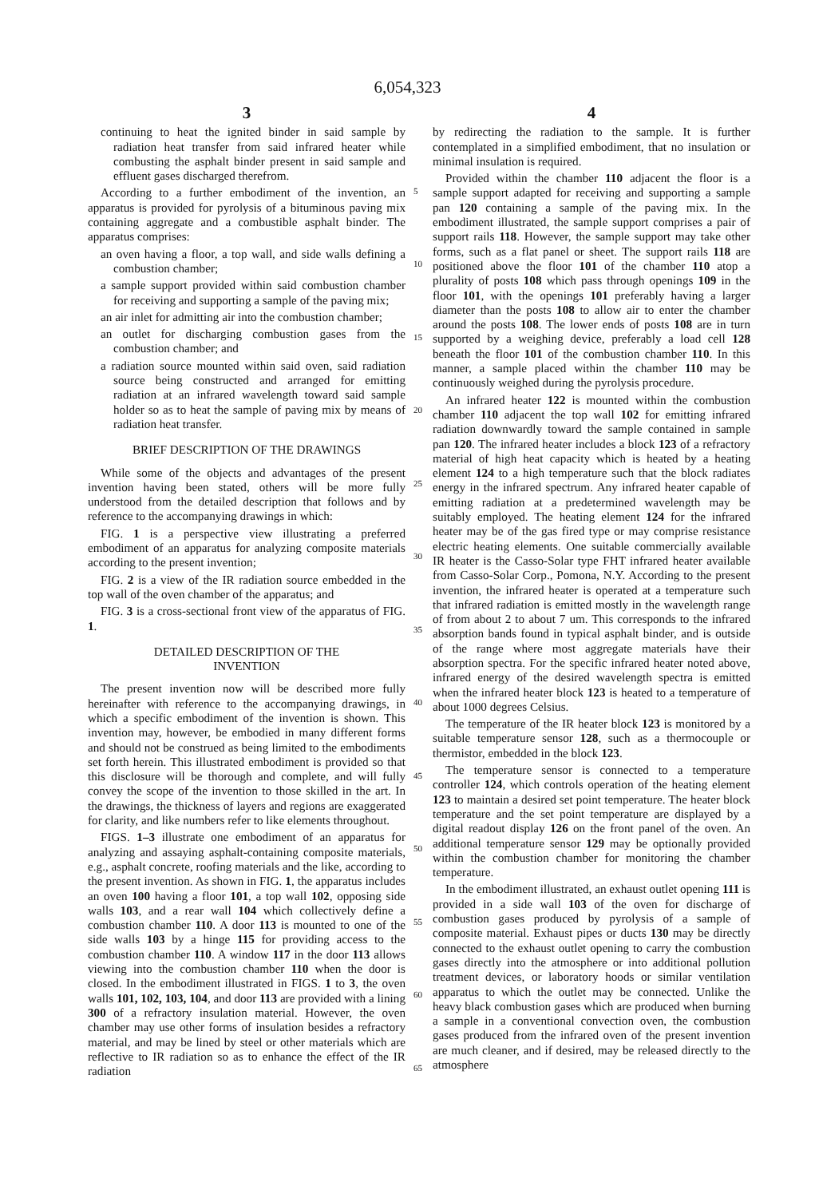6,054,323
3
continuing to heat the ignited binder in said sample by radiation heat transfer from said infrared heater while combusting the asphalt binder present in said sample and effluent gases discharged therefrom.
According to a further embodiment of the invention, an apparatus is provided for pyrolysis of a bituminous paving mix containing aggregate and a combustible asphalt binder. The apparatus comprises:
an oven having a floor, a top wall, and side walls defining a combustion chamber;
a sample support provided within said combustion chamber for receiving and supporting a sample of the paving mix;
an air inlet for admitting air into the combustion chamber;
an outlet for discharging combustion gases from the combustion chamber; and
a radiation source mounted within said oven, said radiation source being constructed and arranged for emitting radiation at an infrared wavelength toward said sample holder so as to heat the sample of paving mix by means of radiation heat transfer.
BRIEF DESCRIPTION OF THE DRAWINGS
While some of the objects and advantages of the present invention having been stated, others will be more fully understood from the detailed description that follows and by reference to the accompanying drawings in which:
FIG. 1 is a perspective view illustrating a preferred embodiment of an apparatus for analyzing composite materials according to the present invention;
FIG. 2 is a view of the IR radiation source embedded in the top wall of the oven chamber of the apparatus; and
FIG. 3 is a cross-sectional front view of the apparatus of FIG. 1.
DETAILED DESCRIPTION OF THE
INVENTION
The present invention now will be described more fully hereinafter with reference to the accompanying drawings, in which a specific embodiment of the invention is shown. This invention may, however, be embodied in many different forms and should not be construed as being limited to the embodiments set forth herein. This illustrated embodiment is provided so that this disclosure will be thorough and complete, and will fully convey the scope of the invention to those skilled in the art. In the drawings, the thickness of layers and regions are exaggerated for clarity, and like numbers refer to like elements throughout.
FIGS. 1–3 illustrate one embodiment of an apparatus for analyzing and assaying asphalt-containing composite materials, e.g., asphalt concrete, roofing materials and the like, according to the present invention. As shown in FIG. 1, the apparatus includes an oven 100 having a floor 101, a top wall 102, opposing side walls 103, and a rear wall 104 which collectively define a combustion chamber 110. A door 113 is mounted to one of the side walls 103 by a hinge 115 for providing access to the combustion chamber 110. A window 117 in the door 113 allows viewing into the combustion chamber 110 when the door is closed. In the embodiment illustrated in FIGS. 1 to 3, the oven walls 101, 102, 103, 104, and door 113 are provided with a lining 300 of a refractory insulation material. However, the oven chamber may use other forms of insulation besides a refractory material, and may be lined by steel or other materials which are reflective to IR radiation so as to enhance the effect of the IR radiation
4
by redirecting the radiation to the sample. It is further contemplated in a simplified embodiment, that no insulation or minimal insulation is required.
Provided within the chamber 110 adjacent the floor is a sample support adapted for receiving and supporting a sample pan 120 containing a sample of the paving mix. In the embodiment illustrated, the sample support comprises a pair of support rails 118. However, the sample support may take other forms, such as a flat panel or sheet. The support rails 118 are positioned above the floor 101 of the chamber 110 atop a plurality of posts 108 which pass through openings 109 in the floor 101, with the openings 101 preferably having a larger diameter than the posts 108 to allow air to enter the chamber around the posts 108. The lower ends of posts 108 are in turn supported by a weighing device, preferably a load cell 128 beneath the floor 101 of the combustion chamber 110. In this manner, a sample placed within the chamber 110 may be continuously weighed during the pyrolysis procedure.
An infrared heater 122 is mounted within the combustion chamber 110 adjacent the top wall 102 for emitting infrared radiation downwardly toward the sample contained in sample pan 120. The infrared heater includes a block 123 of a refractory material of high heat capacity which is heated by a heating element 124 to a high temperature such that the block radiates energy in the infrared spectrum. Any infrared heater capable of emitting radiation at a predetermined wavelength may be suitably employed. The heating element 124 for the infrared heater may be of the gas fired type or may comprise resistance electric heating elements. One suitable commercially available IR heater is the Casso-Solar type FHT infrared heater available from Casso-Solar Corp., Pomona, N.Y. According to the present invention, the infrared heater is operated at a temperature such that infrared radiation is emitted mostly in the wavelength range of from about 2 to about 7 um. This corresponds to the infrared absorption bands found in typical asphalt binder, and is outside of the range where most aggregate materials have their absorption spectra. For the specific infrared heater noted above, infrared energy of the desired wavelength spectra is emitted when the infrared heater block 123 is heated to a temperature of about 1000 degrees Celsius.
The temperature of the IR heater block 123 is monitored by a suitable temperature sensor 128, such as a thermocouple or thermistor, embedded in the block 123.
The temperature sensor is connected to a temperature controller 124, which controls operation of the heating element 123 to maintain a desired set point temperature. The heater block temperature and the set point temperature are displayed by a digital readout display 126 on the front panel of the oven. An additional temperature sensor 129 may be optionally provided within the combustion chamber for monitoring the chamber temperature.
In the embodiment illustrated, an exhaust outlet opening 111 is provided in a side wall 103 of the oven for discharge of combustion gases produced by pyrolysis of a sample of composite material. Exhaust pipes or ducts 130 may be directly connected to the exhaust outlet opening to carry the combustion gases directly into the atmosphere or into additional pollution treatment devices, or laboratory hoods or similar ventilation apparatus to which the outlet may be connected. Unlike the heavy black combustion gases which are produced when burning a sample in a conventional convection oven, the combustion gases produced from the infrared oven of the present invention are much cleaner, and if desired, may be released directly to the atmosphere
5
10
15
20
25
30
35
40
45
50
55
60
65